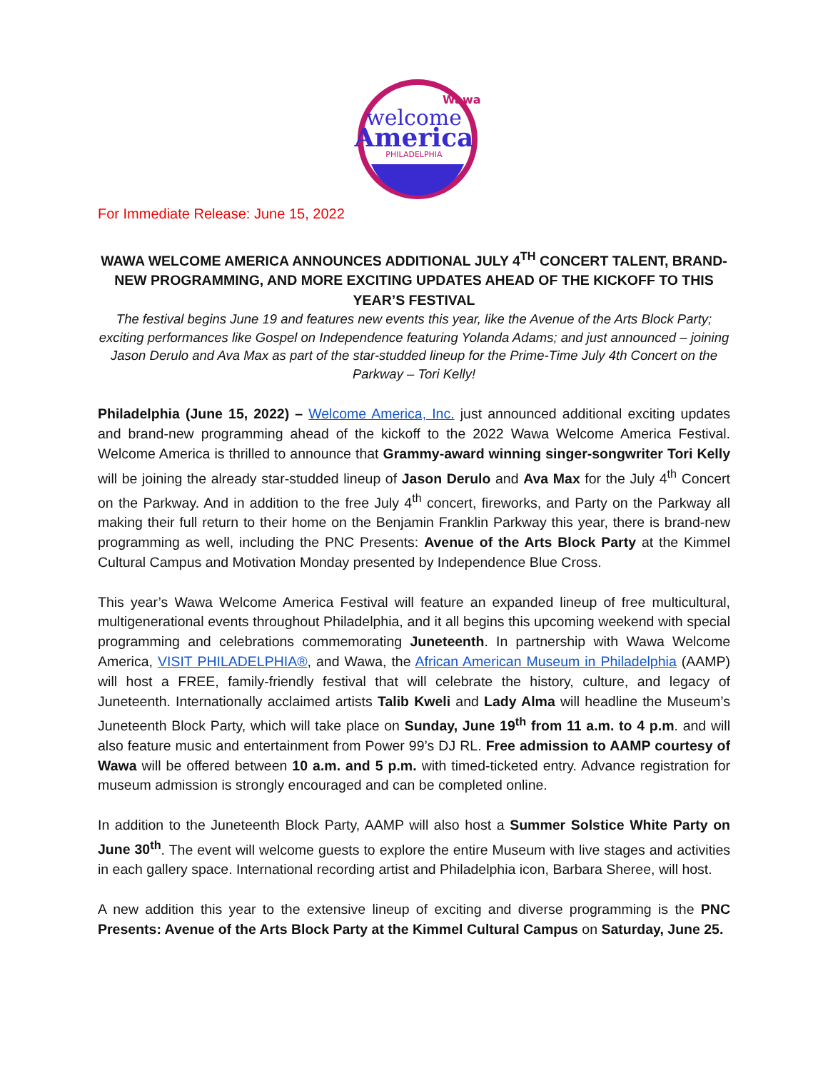welcome
America
Wawa
PHILADELPHIA
For Immediate Release: June 15, 2022
WAWA WELCOME AMERICA ANNOUNCES ADDITIONAL JULY 4<sup>TH</sup> CONCERT TALENT, BRAND-NEW PROGRAMMING, AND MORE EXCITING UPDATES AHEAD OF THE KICKOFF TO THIS YEAR’S FESTIVAL
The festival begins June 19 and features new events this year, like the Avenue of the Arts Block Party; exciting performances like Gospel on Independence featuring Yolanda Adams; and just announced – joining Jason Derulo and Ava Max as part of the star-studded lineup for the Prime-Time July 4th Concert on the Parkway – Tori Kelly!
Philadelphia (June 15, 2022) – Welcome America, Inc. just announced additional exciting updates and brand-new programming ahead of the kickoff to the 2022 Wawa Welcome America Festival. Welcome America is thrilled to announce that Grammy-award winning singer-songwriter Tori Kelly will be joining the already star-studded lineup of Jason Derulo and Ava Max for the July 4<sup>th</sup> Concert on the Parkway. And in addition to the free July 4<sup>th</sup> concert, fireworks, and Party on the Parkway all making their full return to their home on the Benjamin Franklin Parkway this year, there is brand-new programming as well, including the PNC Presents: Avenue of the Arts Block Party at the Kimmel Cultural Campus and Motivation Monday presented by Independence Blue Cross.
This year’s Wawa Welcome America Festival will feature an expanded lineup of free multicultural, multigenerational events throughout Philadelphia, and it all begins this upcoming weekend with special programming and celebrations commemorating Juneteenth. In partnership with Wawa Welcome America, VISIT PHILADELPHIA®, and Wawa, the African American Museum in Philadelphia (AAMP) will host a FREE, family-friendly festival that will celebrate the history, culture, and legacy of Juneteenth. Internationally acclaimed artists Talib Kweli and Lady Alma will headline the Museum’s Juneteenth Block Party, which will take place on Sunday, June 19<sup>th</sup> from 11 a.m. to 4 p.m. and will also feature music and entertainment from Power 99’s DJ RL. Free admission to AAMP courtesy of Wawa will be offered between 10 a.m. and 5 p.m. with timed-ticketed entry. Advance registration for museum admission is strongly encouraged and can be completed online.
In addition to the Juneteenth Block Party, AAMP will also host a Summer Solstice White Party on June 30<sup>th</sup>. The event will welcome guests to explore the entire Museum with live stages and activities in each gallery space. International recording artist and Philadelphia icon, Barbara Sheree, will host.
A new addition this year to the extensive lineup of exciting and diverse programming is the PNC Presents: Avenue of the Arts Block Party at the Kimmel Cultural Campus on Saturday, June 25.